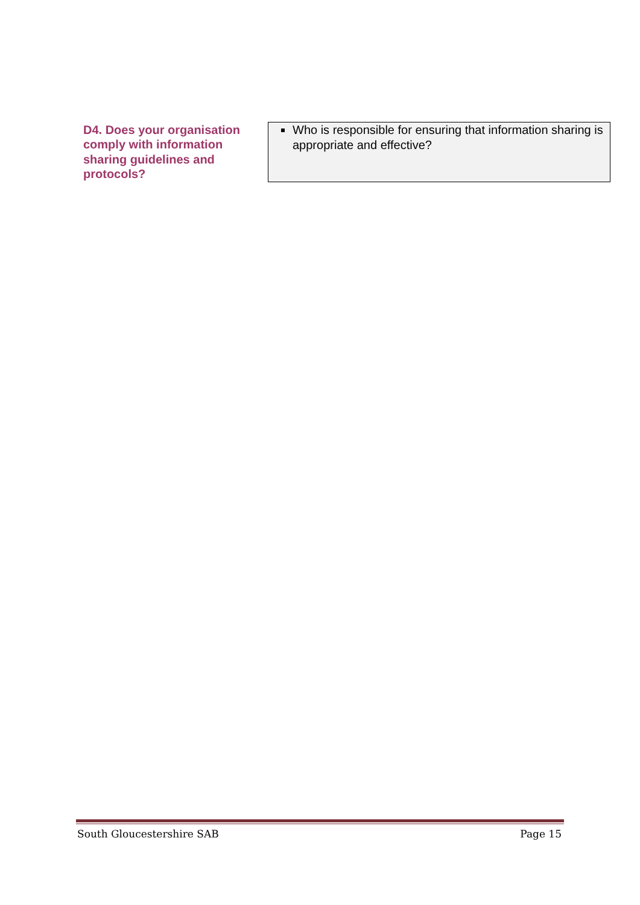| D4. Does your organisation comply with information sharing guidelines and protocols? | Who is responsible for ensuring that information sharing is appropriate and effective? |
South Gloucestershire SAB Page 15